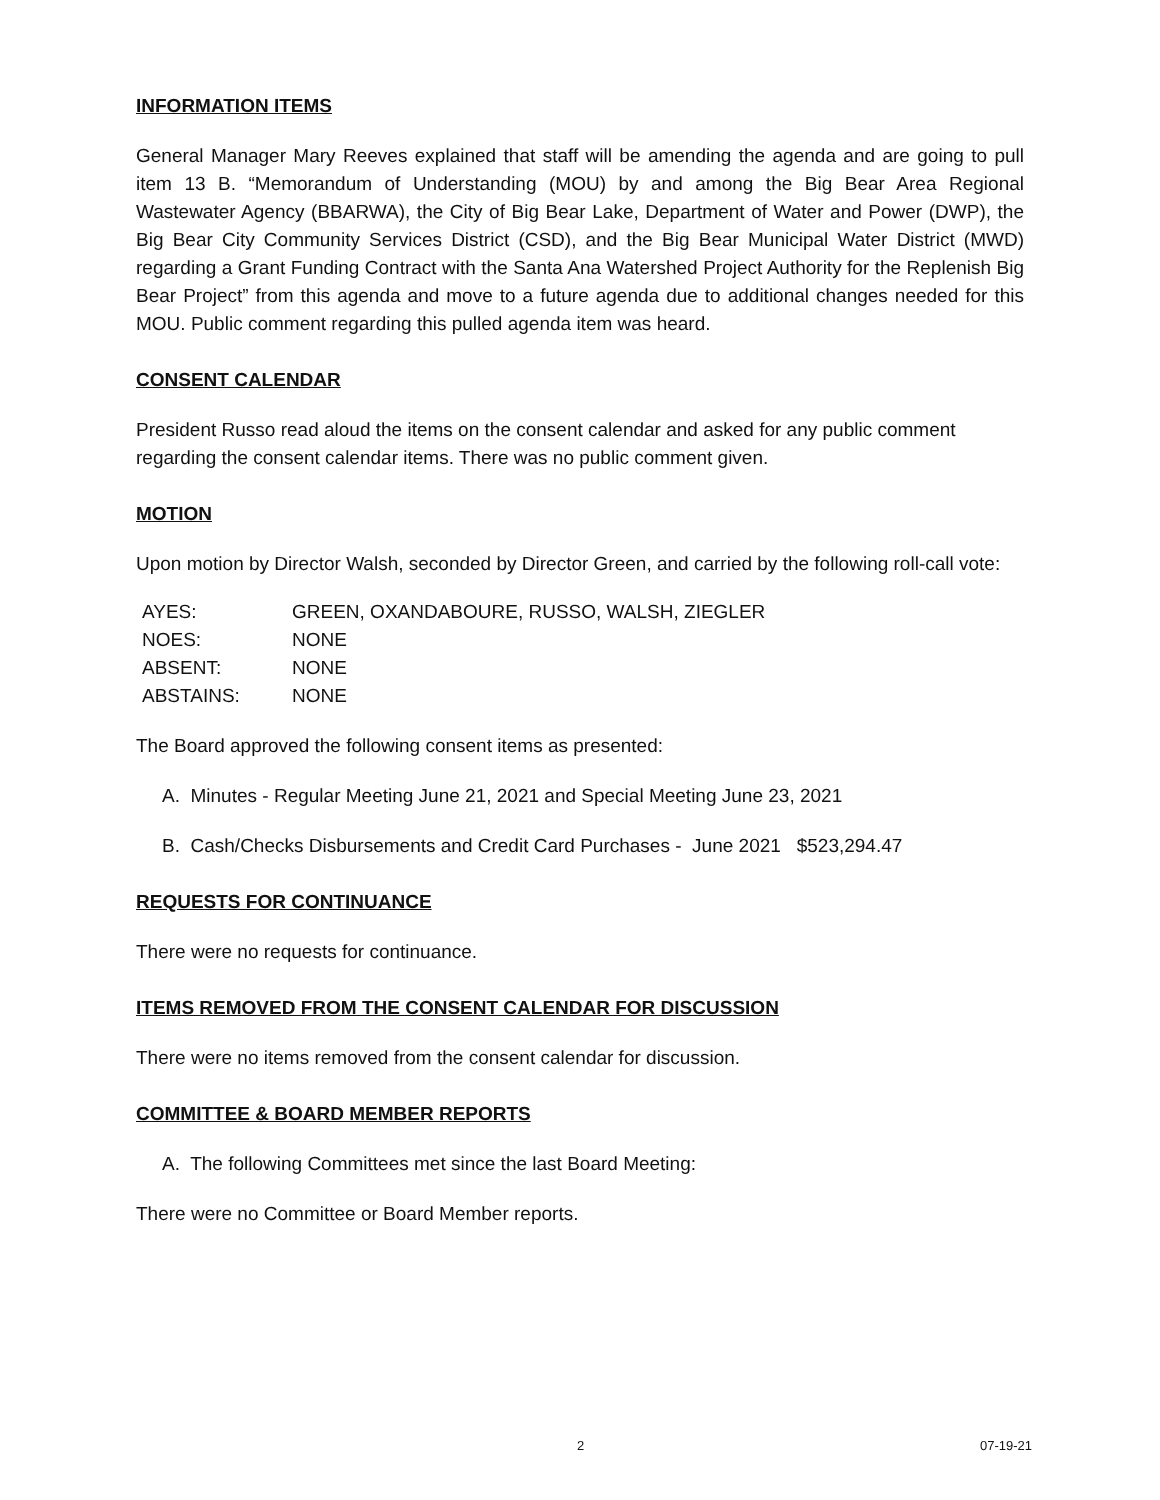INFORMATION ITEMS
General Manager Mary Reeves explained that staff will be amending the agenda and are going to pull item 13 B. “Memorandum of Understanding (MOU) by and among the Big Bear Area Regional Wastewater Agency (BBARWA), the City of Big Bear Lake, Department of Water and Power (DWP), the Big Bear City Community Services District (CSD), and the Big Bear Municipal Water District (MWD) regarding a Grant Funding Contract with the Santa Ana Watershed Project Authority for the Replenish Big Bear Project” from this agenda and move to a future agenda due to additional changes needed for this MOU. Public comment regarding this pulled agenda item was heard.
CONSENT CALENDAR
President Russo read aloud the items on the consent calendar and asked for any public comment regarding the consent calendar items. There was no public comment given.
MOTION
Upon motion by Director Walsh, seconded by Director Green, and carried by the following roll-call vote:
| AYES: | GREEN, OXANDABOURE, RUSSO, WALSH, ZIEGLER |
| NOES: | NONE |
| ABSENT: | NONE |
| ABSTAINS: | NONE |
The Board approved the following consent items as presented:
A. Minutes - Regular Meeting June 21, 2021 and Special Meeting June 23, 2021
B. Cash/Checks Disbursements and Credit Card Purchases - June 2021 $523,294.47
REQUESTS FOR CONTINUANCE
There were no requests for continuance.
ITEMS REMOVED FROM THE CONSENT CALENDAR FOR DISCUSSION
There were no items removed from the consent calendar for discussion.
COMMITTEE & BOARD MEMBER REPORTS
A. The following Committees met since the last Board Meeting:
There were no Committee or Board Member reports.
2 07-19-21